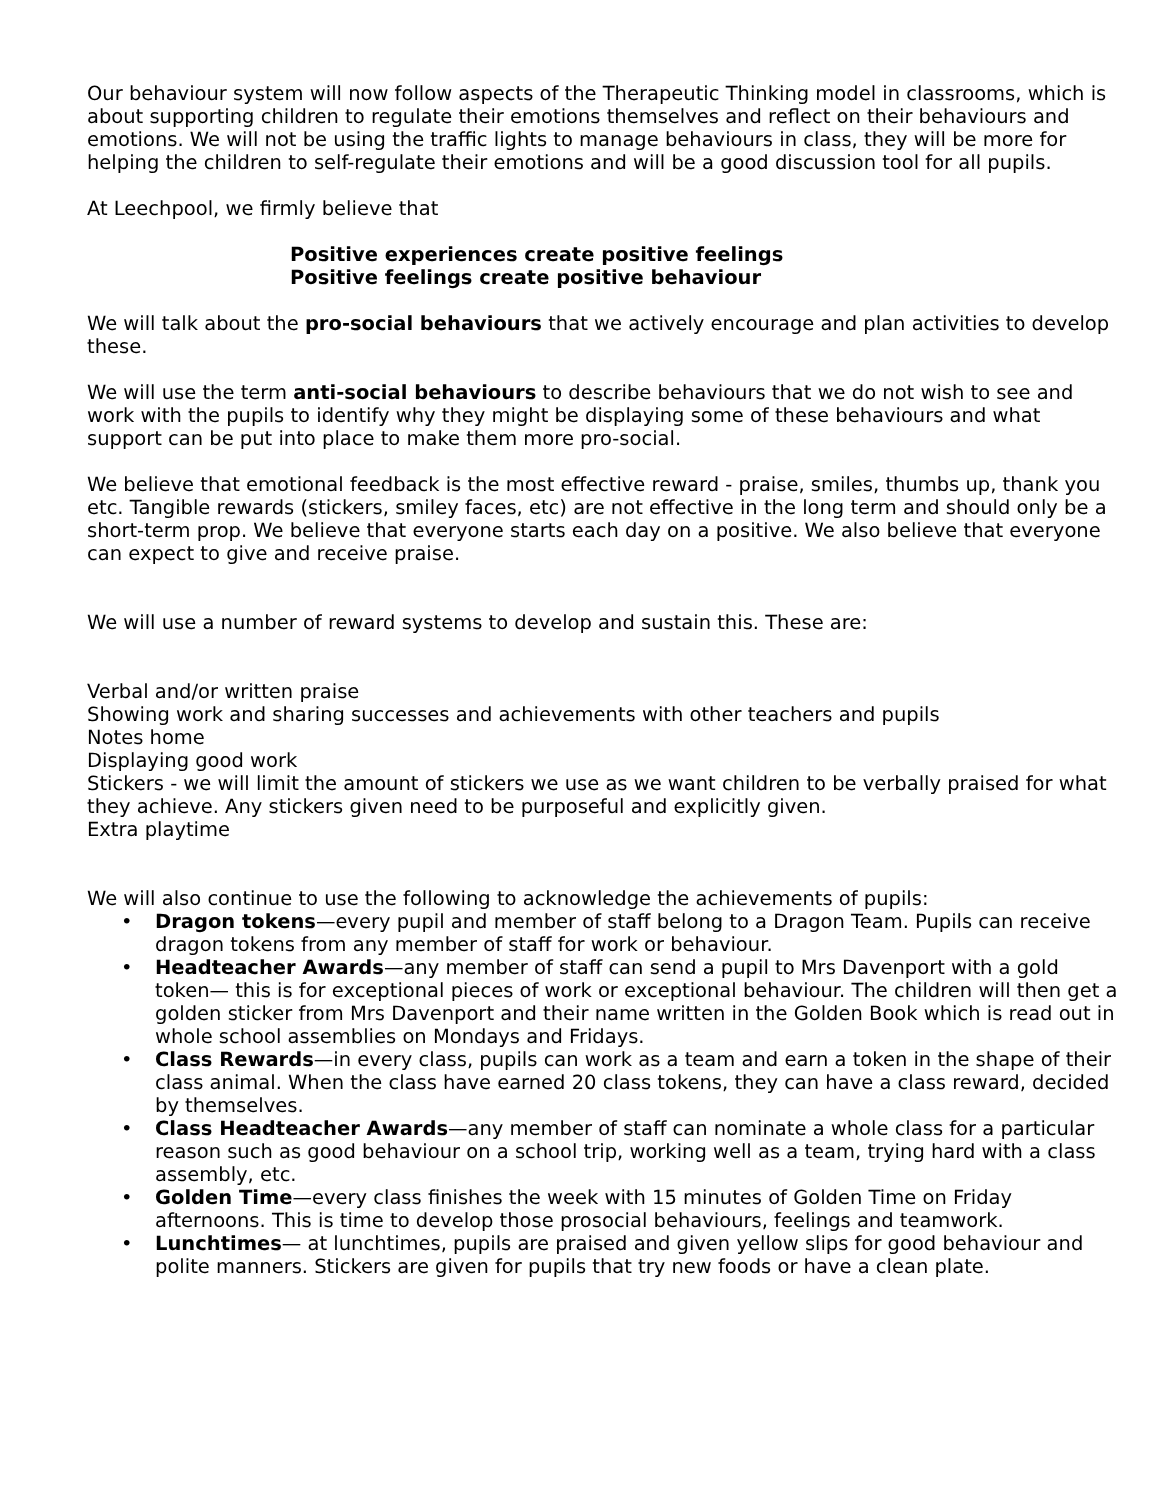Our behaviour system will now follow aspects of the Therapeutic Thinking model in classrooms, which is about supporting children to regulate their emotions themselves and reflect on their behaviours and emotions. We will not be using the traffic lights to manage behaviours in class, they will be more for helping the children to self-regulate their emotions and will be a good discussion tool for all pupils.
At Leechpool, we firmly believe that
Positive experiences create positive feelings
Positive feelings create positive behaviour
We will talk about the pro-social behaviours that we actively encourage and plan activities to develop these.
We will use the term anti-social behaviours to describe behaviours that we do not wish to see and work with the pupils to identify why they might be displaying some of these behaviours and what support can be put into place to make them more pro-social.
We believe that emotional feedback is the most effective reward - praise, smiles, thumbs up, thank you etc. Tangible rewards (stickers, smiley faces, etc) are not effective in the long term and should only be a short-term prop. We believe that everyone starts each day on a positive. We also believe that everyone can expect to give and receive praise.
We will use a number of reward systems to develop and sustain this. These are:
Verbal and/or written praise
Showing work and sharing successes and achievements with other teachers and pupils
Notes home
Displaying good work
Stickers - we will limit the amount of stickers we use as we want children to be verbally praised for what they achieve. Any stickers given need to be purposeful and explicitly given.
Extra playtime
We will also continue to use the following to acknowledge the achievements of pupils:
• Dragon tokens—every pupil and member of staff belong to a Dragon Team. Pupils can receive dragon tokens from any member of staff for work or behaviour.
• Headteacher Awards—any member of staff can send a pupil to Mrs Davenport with a gold token— this is for exceptional pieces of work or exceptional behaviour. The children will then get a golden sticker from Mrs Davenport and their name written in the Golden Book which is read out in whole school assemblies on Mondays and Fridays.
• Class Rewards—in every class, pupils can work as a team and earn a token in the shape of their class animal. When the class have earned 20 class tokens, they can have a class reward, decided by themselves.
• Class Headteacher Awards—any member of staff can nominate a whole class for a particular reason such as good behaviour on a school trip, working well as a team, trying hard with a class assembly, etc.
• Golden Time—every class finishes the week with 15 minutes of Golden Time on Friday afternoons. This is time to develop those prosocial behaviours, feelings and teamwork.
• Lunchtimes— at lunchtimes, pupils are praised and given yellow slips for good behaviour and polite manners. Stickers are given for pupils that try new foods or have a clean plate.